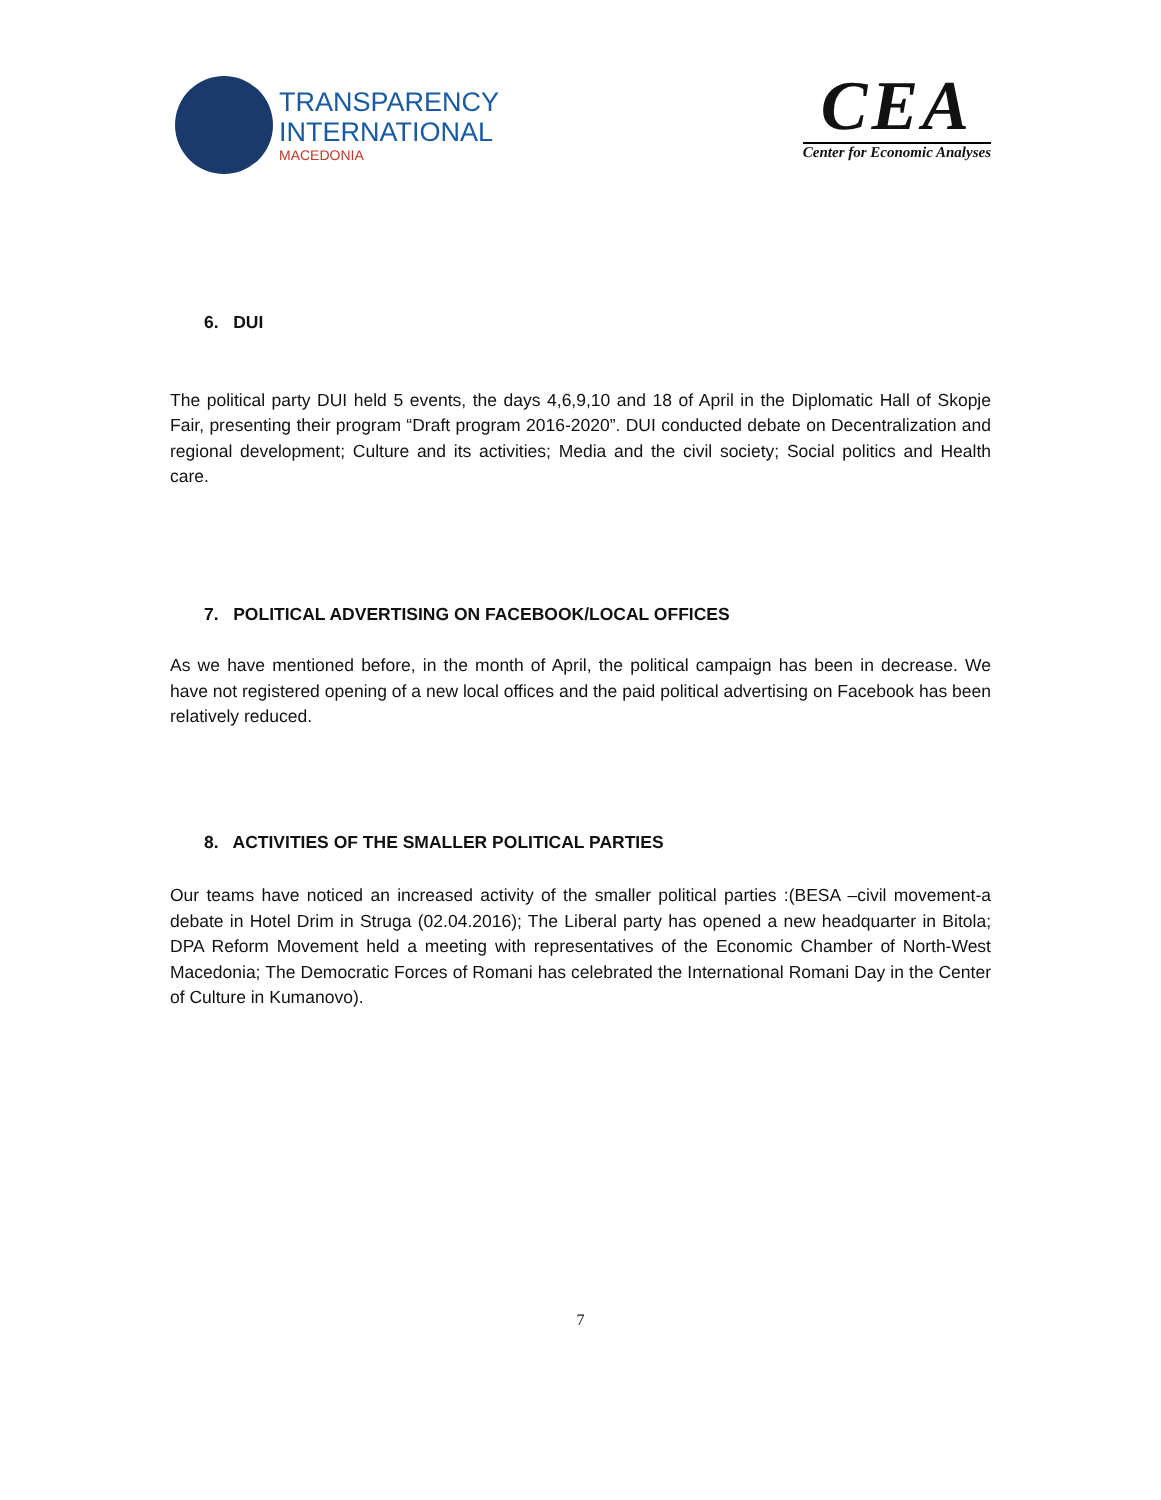TRANSPARENCY
INTERNATIONAL
MACEDONIA
CEA
Center for Economic Analyses
6. DUI
The political party DUI held 5 events, the days 4,6,9,10 and 18 of April in the Diplomatic Hall of Skopje Fair, presenting their program “Draft program 2016-2020”. DUI conducted debate on Decentralization and regional development; Culture and its activities; Media and the civil society; Social politics and Health care.
7. POLITICAL ADVERTISING ON FACEBOOK/LOCAL OFFICES
As we have mentioned before, in the month of April, the political campaign has been in decrease. We have not registered opening of a new local offices and the paid political advertising on Facebook has been relatively reduced.
8. ACTIVITIES OF THE SMALLER POLITICAL PARTIES
Our teams have noticed an increased activity of the smaller political parties :(BESA –civil movement-a debate in Hotel Drim in Struga (02.04.2016); The Liberal party has opened a new headquarter in Bitola; DPA Reform Movement held a meeting with representatives of the Economic Chamber of North-West Macedonia; The Democratic Forces of Romani has celebrated the International Romani Day in the Center of Culture in Kumanovo).
7